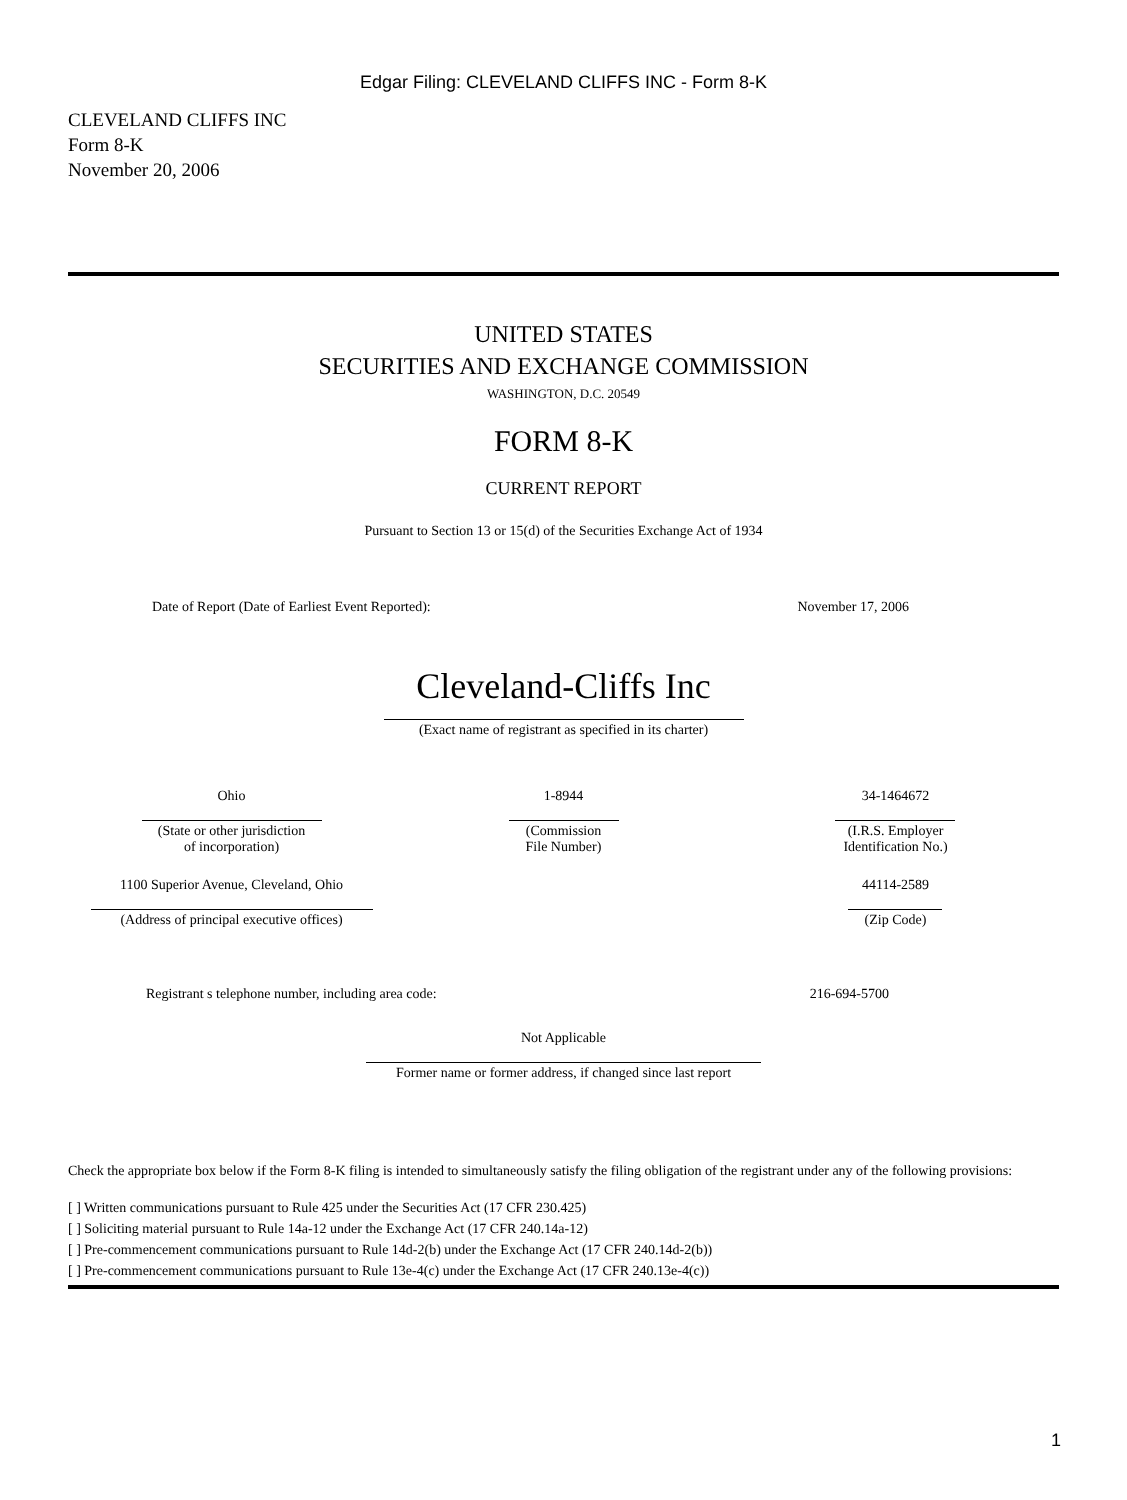Edgar Filing: CLEVELAND CLIFFS INC - Form 8-K
CLEVELAND CLIFFS INC
Form 8-K
November 20, 2006
UNITED STATES
SECURITIES AND EXCHANGE COMMISSION
WASHINGTON, D.C. 20549
FORM 8-K
CURRENT REPORT
Pursuant to Section 13 or 15(d) of the Securities Exchange Act of 1934
| Date of Report (Date of Earliest Event Reported): | November 17, 2006 |
Cleveland-Cliffs Inc
(Exact name of registrant as specified in its charter)
| Ohio | 1-8944 | 34-1464672 |
| (State or other jurisdiction of incorporation) | (Commission File Number) | (I.R.S. Employer Identification No.) |
| 1100 Superior Avenue, Cleveland, Ohio | | 44114-2589 |
| (Address of principal executive offices) | | (Zip Code) |
| Registrant s telephone number, including area code: | 216-694-5700 |
Not Applicable
Former name or former address, if changed since last report
Check the appropriate box below if the Form 8-K filing is intended to simultaneously satisfy the filing obligation of the registrant under any of the following provisions:
[ ] Written communications pursuant to Rule 425 under the Securities Act (17 CFR 230.425)
[ ] Soliciting material pursuant to Rule 14a-12 under the Exchange Act (17 CFR 240.14a-12)
[ ] Pre-commencement communications pursuant to Rule 14d-2(b) under the Exchange Act (17 CFR 240.14d-2(b))
[ ] Pre-commencement communications pursuant to Rule 13e-4(c) under the Exchange Act (17 CFR 240.13e-4(c))
1